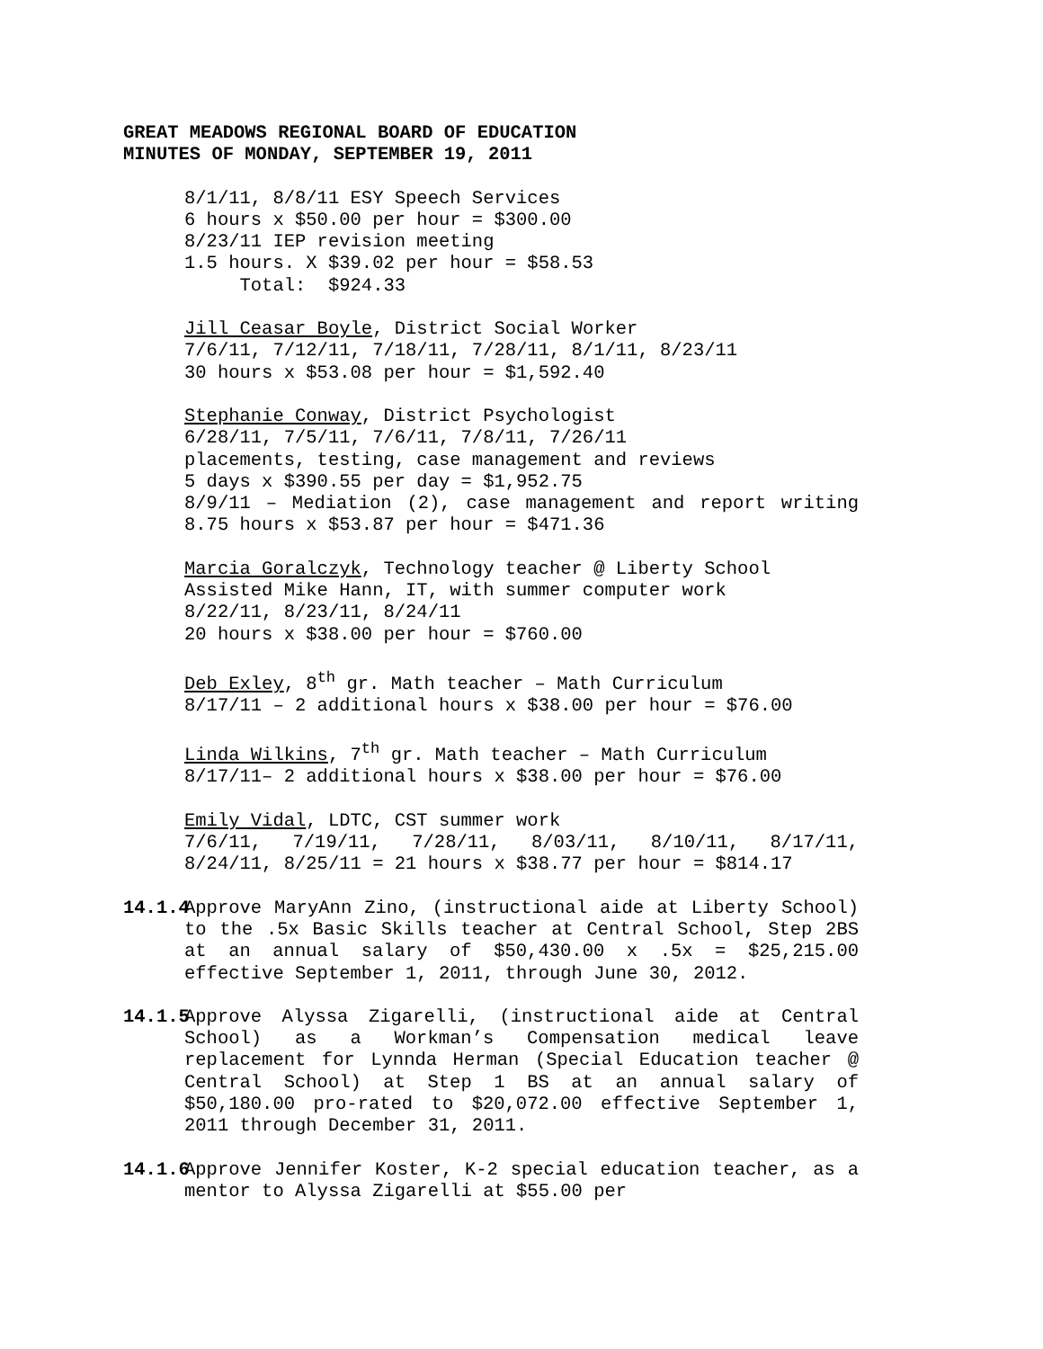GREAT MEADOWS REGIONAL BOARD OF EDUCATION
MINUTES OF MONDAY, SEPTEMBER 19, 2011
8/1/11, 8/8/11 ESY Speech Services
6 hours x $50.00 per hour = $300.00
8/23/11 IEP revision meeting
1.5 hours. X $39.02 per hour = $58.53
Total: $924.33
Jill Ceasar Boyle, District Social Worker
7/6/11, 7/12/11, 7/18/11, 7/28/11, 8/1/11, 8/23/11
30 hours x $53.08 per hour = $1,592.40
Stephanie Conway, District Psychologist
6/28/11, 7/5/11, 7/6/11, 7/8/11, 7/26/11
placements, testing, case management and reviews
5 days x $390.55 per day = $1,952.75
8/9/11 – Mediation (2), case management and report writing 8.75 hours x $53.87 per hour = $471.36
Marcia Goralczyk, Technology teacher @ Liberty School
Assisted Mike Hann, IT, with summer computer work
8/22/11, 8/23/11, 8/24/11
20 hours x $38.00 per hour = $760.00
Deb Exley, 8<sup>th</sup> gr. Math teacher – Math Curriculum
8/17/11 – 2 additional hours x $38.00 per hour = $76.00
Linda Wilkins, 7<sup>th</sup> gr. Math teacher – Math Curriculum
8/17/11– 2 additional hours x $38.00 per hour = $76.00
Emily Vidal, LDTC, CST summer work
7/6/11, 7/19/11, 7/28/11, 8/03/11, 8/10/11, 8/17/11, 8/24/11, 8/25/11 = 21 hours x $38.77 per hour = $814.17
14.1.4
Approve MaryAnn Zino, (instructional aide at Liberty School) to the .5x Basic Skills teacher at Central School, Step 2BS at an annual salary of $50,430.00 x .5x = $25,215.00 effective September 1, 2011, through June 30, 2012.
14.1.5
Approve Alyssa Zigarelli, (instructional aide at Central School) as a Workman’s Compensation medical leave replacement for Lynnda Herman (Special Education teacher @ Central School) at Step 1 BS at an annual salary of $50,180.00 pro-rated to $20,072.00 effective September 1, 2011 through December 31, 2011.
14.1.6
Approve Jennifer Koster, K-2 special education teacher, as a mentor to Alyssa Zigarelli at $55.00 per